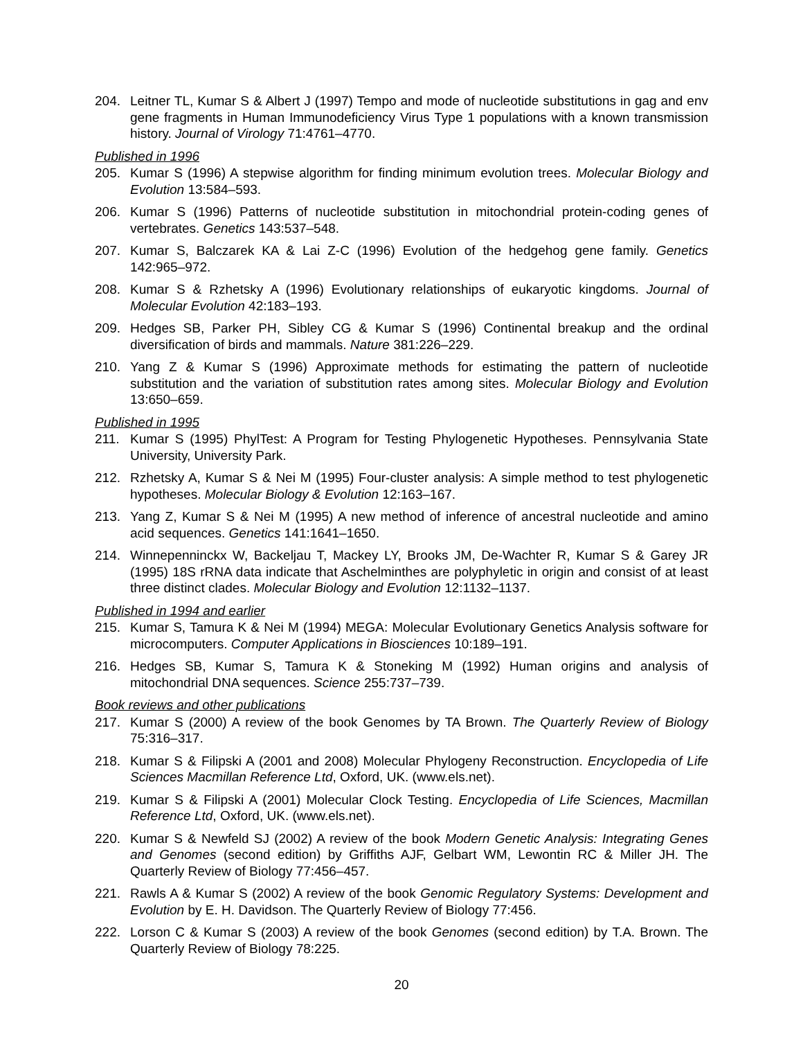204. Leitner TL, Kumar S & Albert J (1997) Tempo and mode of nucleotide substitutions in gag and env gene fragments in Human Immunodeficiency Virus Type 1 populations with a known transmission history. Journal of Virology 71:4761–4770.
Published in 1996
205. Kumar S (1996) A stepwise algorithm for finding minimum evolution trees. Molecular Biology and Evolution 13:584–593.
206. Kumar S (1996) Patterns of nucleotide substitution in mitochondrial protein-coding genes of vertebrates. Genetics 143:537–548.
207. Kumar S, Balczarek KA & Lai Z-C (1996) Evolution of the hedgehog gene family. Genetics 142:965–972.
208. Kumar S & Rzhetsky A (1996) Evolutionary relationships of eukaryotic kingdoms. Journal of Molecular Evolution 42:183–193.
209. Hedges SB, Parker PH, Sibley CG & Kumar S (1996) Continental breakup and the ordinal diversification of birds and mammals. Nature 381:226–229.
210. Yang Z & Kumar S (1996) Approximate methods for estimating the pattern of nucleotide substitution and the variation of substitution rates among sites. Molecular Biology and Evolution 13:650–659.
Published in 1995
211. Kumar S (1995) PhylTest: A Program for Testing Phylogenetic Hypotheses. Pennsylvania State University, University Park.
212. Rzhetsky A, Kumar S & Nei M (1995) Four-cluster analysis: A simple method to test phylogenetic hypotheses. Molecular Biology & Evolution 12:163–167.
213. Yang Z, Kumar S & Nei M (1995) A new method of inference of ancestral nucleotide and amino acid sequences. Genetics 141:1641–1650.
214. Winnepenninckx W, Backeljau T, Mackey LY, Brooks JM, De-Wachter R, Kumar S & Garey JR (1995) 18S rRNA data indicate that Aschelminthes are polyphyletic in origin and consist of at least three distinct clades. Molecular Biology and Evolution 12:1132–1137.
Published in 1994 and earlier
215. Kumar S, Tamura K & Nei M (1994) MEGA: Molecular Evolutionary Genetics Analysis software for microcomputers. Computer Applications in Biosciences 10:189–191.
216. Hedges SB, Kumar S, Tamura K & Stoneking M (1992) Human origins and analysis of mitochondrial DNA sequences. Science 255:737–739.
Book reviews and other publications
217. Kumar S (2000) A review of the book Genomes by TA Brown. The Quarterly Review of Biology 75:316–317.
218. Kumar S & Filipski A (2001 and 2008) Molecular Phylogeny Reconstruction. Encyclopedia of Life Sciences Macmillan Reference Ltd, Oxford, UK. (www.els.net).
219. Kumar S & Filipski A (2001) Molecular Clock Testing. Encyclopedia of Life Sciences, Macmillan Reference Ltd, Oxford, UK. (www.els.net).
220. Kumar S & Newfeld SJ (2002) A review of the book Modern Genetic Analysis: Integrating Genes and Genomes (second edition) by Griffiths AJF, Gelbart WM, Lewontin RC & Miller JH. The Quarterly Review of Biology 77:456–457.
221. Rawls A & Kumar S (2002) A review of the book Genomic Regulatory Systems: Development and Evolution by E. H. Davidson. The Quarterly Review of Biology 77:456.
222. Lorson C & Kumar S (2003) A review of the book Genomes (second edition) by T.A. Brown. The Quarterly Review of Biology 78:225.
20